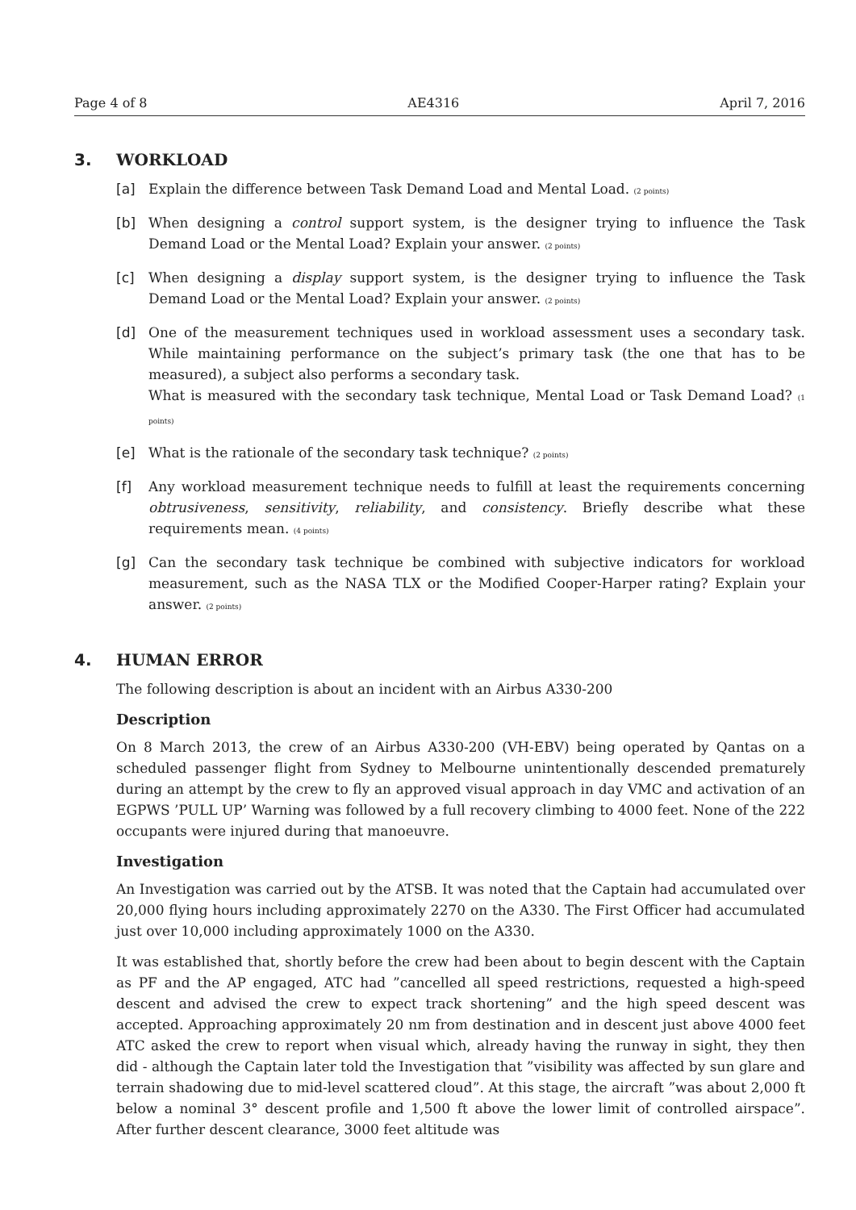Page 4 of 8 AE4316 April 7, 2016
3. WORKLOAD
[a] Explain the difference between Task Demand Load and Mental Load. (2 points)
[b] When designing a control support system, is the designer trying to influence the Task Demand Load or the Mental Load? Explain your answer. (2 points)
[c] When designing a display support system, is the designer trying to influence the Task Demand Load or the Mental Load? Explain your answer. (2 points)
[d] One of the measurement techniques used in workload assessment uses a secondary task. While maintaining performance on the subject’s primary task (the one that has to be measured), a subject also performs a secondary task.
What is measured with the secondary task technique, Mental Load or Task Demand Load? (1 points)
[e] What is the rationale of the secondary task technique? (2 points)
[f] Any workload measurement technique needs to fulfill at least the requirements concerning obtrusiveness, sensitivity, reliability, and consistency. Briefly describe what these requirements mean. (4 points)
[g] Can the secondary task technique be combined with subjective indicators for workload measurement, such as the NASA TLX or the Modified Cooper-Harper rating? Explain your answer. (2 points)
4. HUMAN ERROR
The following description is about an incident with an Airbus A330-200
Description
On 8 March 2013, the crew of an Airbus A330-200 (VH-EBV) being operated by Qantas on a scheduled passenger flight from Sydney to Melbourne unintentionally descended prematurely during an attempt by the crew to fly an approved visual approach in day VMC and activation of an EGPWS ’PULL UP’ Warning was followed by a full recovery climbing to 4000 feet. None of the 222 occupants were injured during that manoeuvre.
Investigation
An Investigation was carried out by the ATSB. It was noted that the Captain had accumulated over 20,000 flying hours including approximately 2270 on the A330. The First Officer had accumulated just over 10,000 including approximately 1000 on the A330.
It was established that, shortly before the crew had been about to begin descent with the Captain as PF and the AP engaged, ATC had ”cancelled all speed restrictions, requested a high-speed descent and advised the crew to expect track shortening” and the high speed descent was accepted. Approaching approximately 20 nm from destination and in descent just above 4000 feet ATC asked the crew to report when visual which, already having the runway in sight, they then did - although the Captain later told the Investigation that ”visibility was affected by sun glare and terrain shadowing due to mid-level scattered cloud”. At this stage, the aircraft ”was about 2,000 ft below a nominal 3° descent profile and 1,500 ft above the lower limit of controlled airspace”. After further descent clearance, 3000 feet altitude was